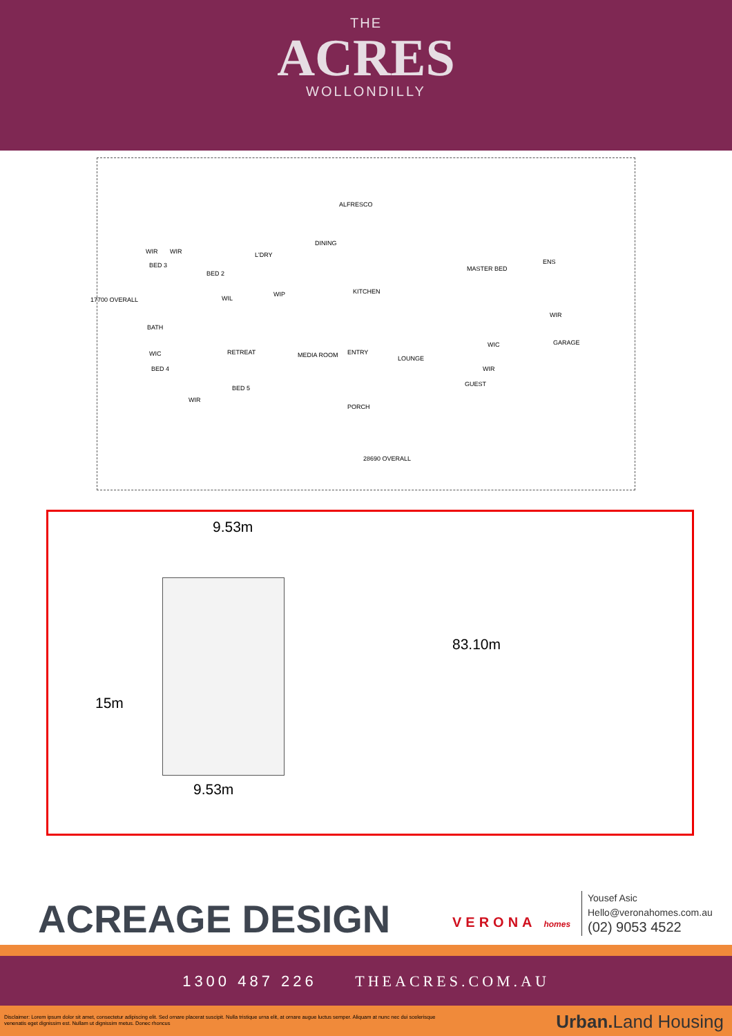THE
ACRES
WOLLONDILLY
ALFRESCO
DINING
WIR WIR L'DRY
MASTER BED
ENS BED 3
BED 2
WIP
WIL
KITCHEN
WIR
BATH
GARAGE
RETREAT MEDIA ROOM ENTRY
LOUNGE
WIC
WIC
BED 4 WIR
BED 5
GUEST
WIR
PORCH
28690 OVERALL
17700 OVERALL
9.53m
83.10m
15m
9.53m
ACREAGE DESIGN VERONA homes
Yousef Asic
Hello@veronahomes.com.au
(02) 9053 4522
1300 487 226 THEACRES.COM.AU
Disclaimer: Lorem ipsum dolor sit amet, consectetur adipiscing elit. Sed ornare placerat suscipit. Nulla tristique urna elit, at ornare augue luctus semper. Aliquam at nunc nec dui scelerisque
venenatis eget dignissim est. Nullam ut dignissim metus. Donec rhoncus
Urban. Land Housing